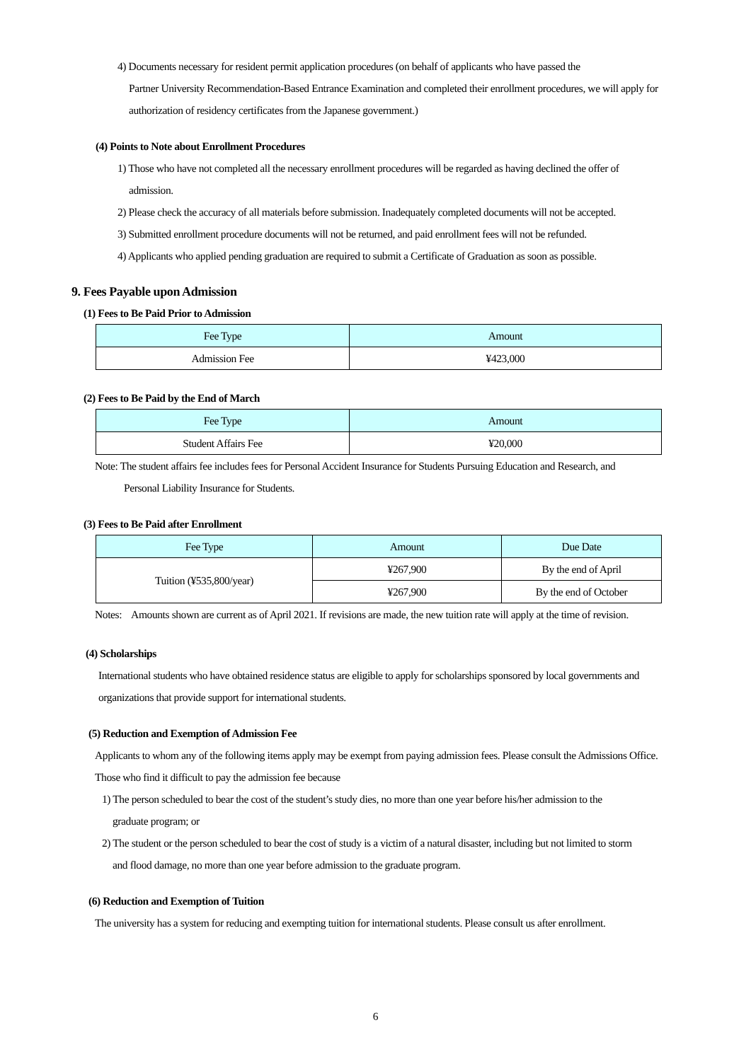4) Documents necessary for resident permit application procedures (on behalf of applicants who have passed the
Partner University Recommendation-Based Entrance Examination and completed their enrollment procedures, we will apply for authorization of residency certificates from the Japanese government.)
(4) Points to Note about Enrollment Procedures
1) Those who have not completed all the necessary enrollment procedures will be regarded as having declined the offer of
admission.
2) Please check the accuracy of all materials before submission. Inadequately completed documents will not be accepted.
3) Submitted enrollment procedure documents will not be returned, and paid enrollment fees will not be refunded.
4) Applicants who applied pending graduation are required to submit a Certificate of Graduation as soon as possible.
9. Fees Payable upon Admission
(1) Fees to Be Paid Prior to Admission
| Fee Type | Amount |
| --- | --- |
| Admission Fee | ¥423,000 |
(2) Fees to Be Paid by the End of March
| Fee Type | Amount |
| --- | --- |
| Student Affairs Fee | ¥20,000 |
Note: The student affairs fee includes fees for Personal Accident Insurance for Students Pursuing Education and Research, and
Personal Liability Insurance for Students.
(3) Fees to Be Paid after Enrollment
| Fee Type | Amount | Due Date |
| --- | --- | --- |
| Tuition (¥535,800/year) | ¥267,900 | By the end of April |
| | ¥267,900 | By the end of October |
Notes: Amounts shown are current as of April 2021. If revisions are made, the new tuition rate will apply at the time of revision.
(4) Scholarships
International students who have obtained residence status are eligible to apply for scholarships sponsored by local governments and organizations that provide support for international students.
(5) Reduction and Exemption of Admission Fee
Applicants to whom any of the following items apply may be exempt from paying admission fees. Please consult the Admissions Office.
Those who find it difficult to pay the admission fee because
1) The person scheduled to bear the cost of the student’s study dies, no more than one year before his/her admission to the
graduate program; or
2) The student or the person scheduled to bear the cost of study is a victim of a natural disaster, including but not limited to storm
and flood damage, no more than one year before admission to the graduate program.
(6) Reduction and Exemption of Tuition
The university has a system for reducing and exempting tuition for international students. Please consult us after enrollment.
6